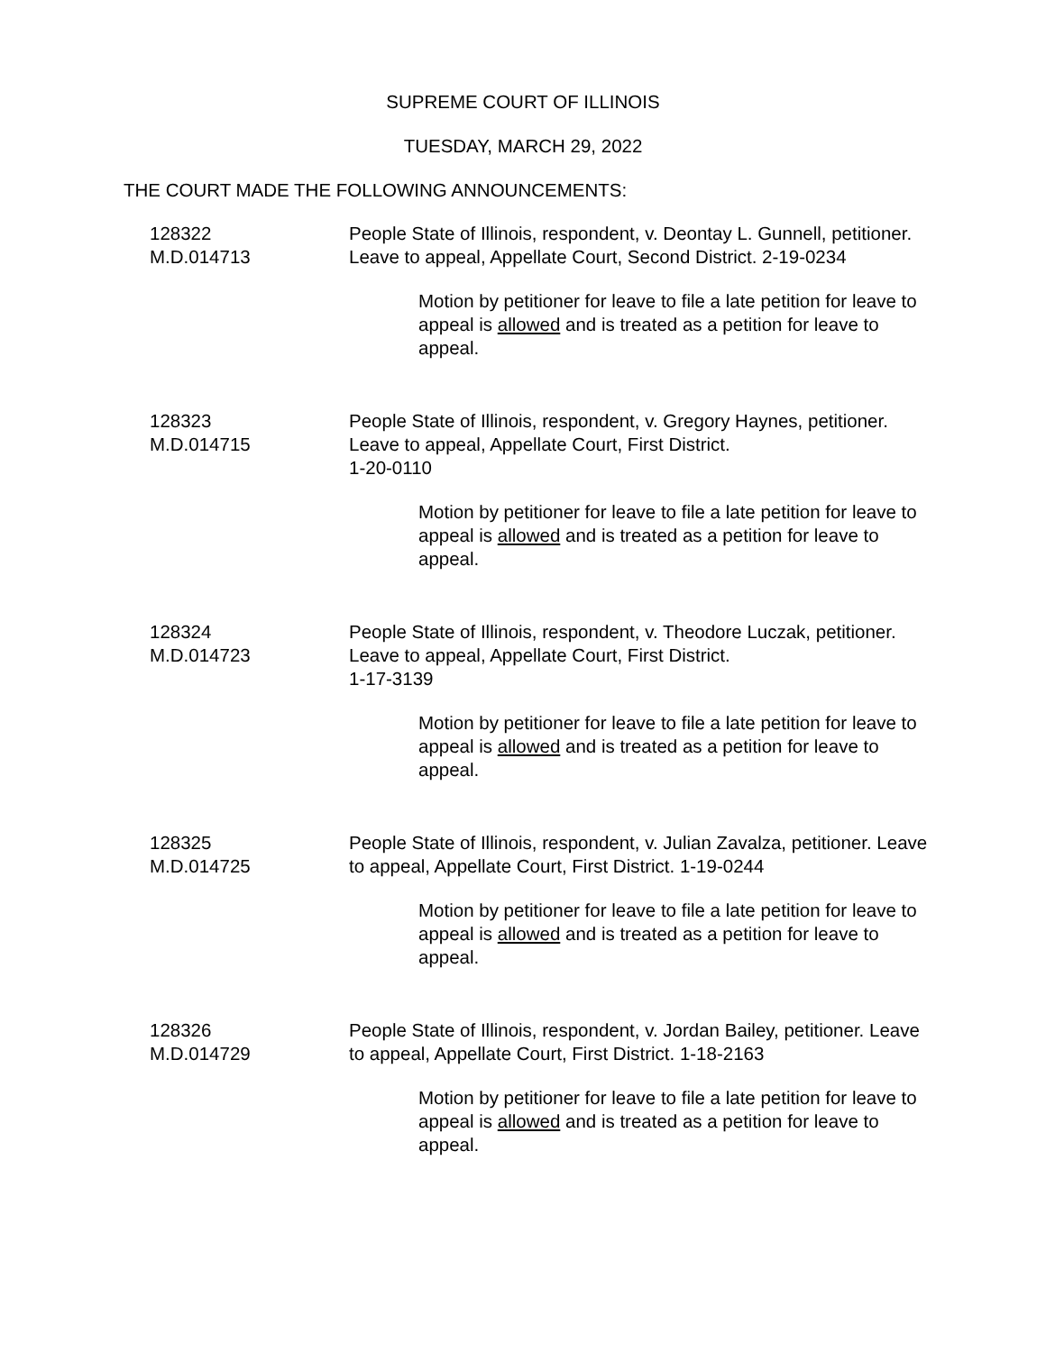SUPREME COURT OF ILLINOIS
TUESDAY, MARCH 29, 2022
THE COURT MADE THE FOLLOWING ANNOUNCEMENTS:
128322
M.D.014713
People State of Illinois, respondent, v. Deontay L. Gunnell, petitioner. Leave to appeal, Appellate Court, Second District. 2-19-0234
Motion by petitioner for leave to file a late petition for leave to appeal is allowed and is treated as a petition for leave to appeal.
128323
M.D.014715
People State of Illinois, respondent, v. Gregory Haynes, petitioner. Leave to appeal, Appellate Court, First District.
1-20-0110
Motion by petitioner for leave to file a late petition for leave to appeal is allowed and is treated as a petition for leave to appeal.
128324
M.D.014723
People State of Illinois, respondent, v. Theodore Luczak, petitioner. Leave to appeal, Appellate Court, First District.
1-17-3139
Motion by petitioner for leave to file a late petition for leave to appeal is allowed and is treated as a petition for leave to appeal.
128325
M.D.014725
People State of Illinois, respondent, v. Julian Zavalza, petitioner. Leave to appeal, Appellate Court, First District. 1-19-0244
Motion by petitioner for leave to file a late petition for leave to appeal is allowed and is treated as a petition for leave to appeal.
128326
M.D.014729
People State of Illinois, respondent, v. Jordan Bailey, petitioner. Leave to appeal, Appellate Court, First District. 1-18-2163
Motion by petitioner for leave to file a late petition for leave to appeal is allowed and is treated as a petition for leave to appeal.